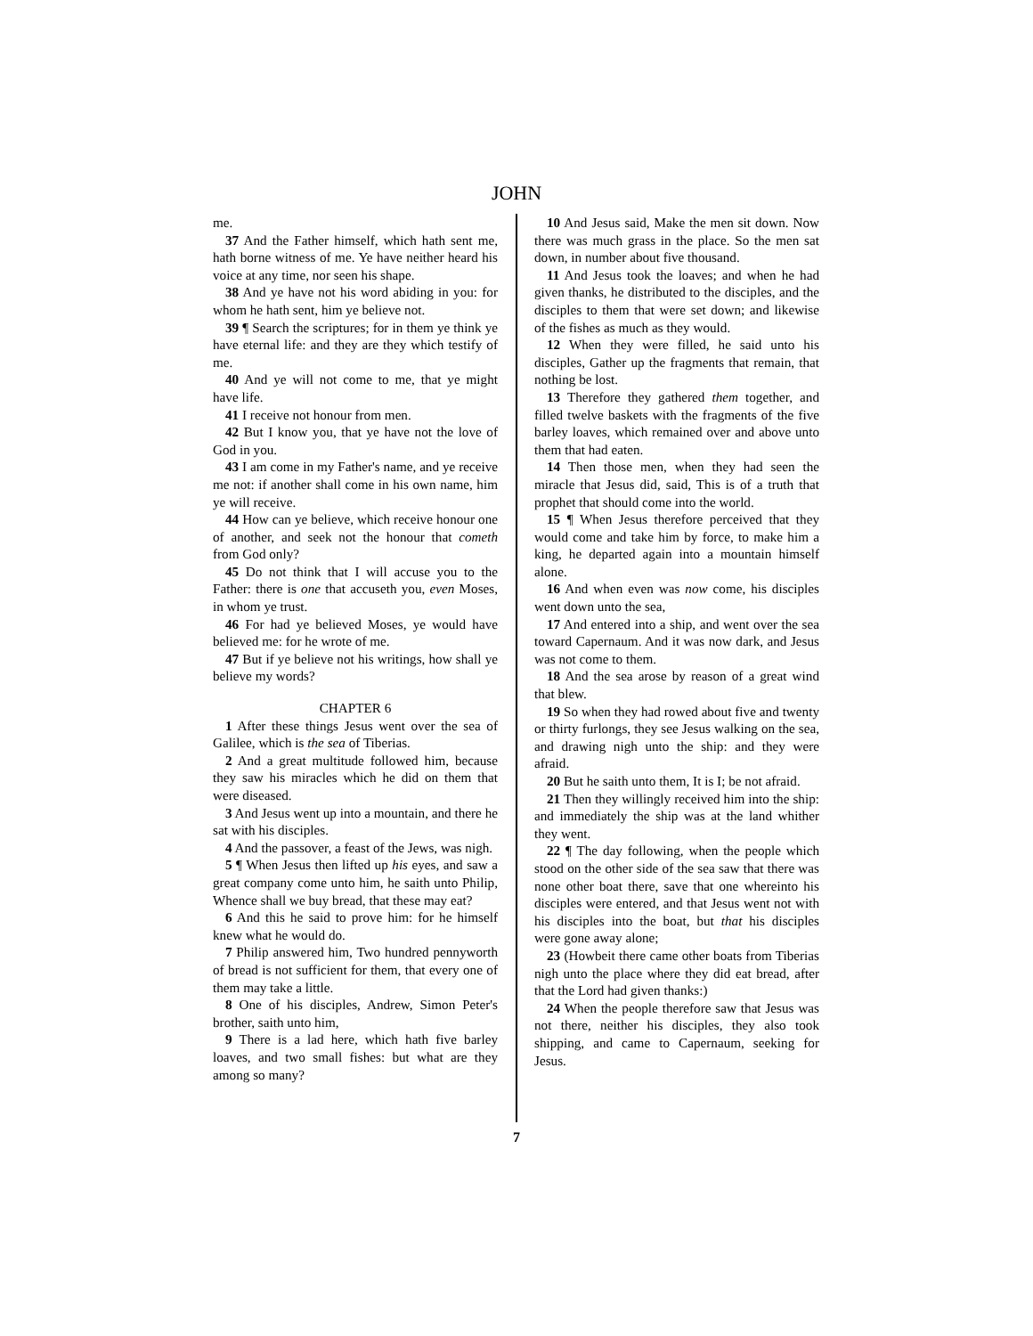JOHN
me.
37 And the Father himself, which hath sent me, hath borne witness of me. Ye have neither heard his voice at any time, nor seen his shape.
38 And ye have not his word abiding in you: for whom he hath sent, him ye believe not.
39 ¶ Search the scriptures; for in them ye think ye have eternal life: and they are they which testify of me.
40 And ye will not come to me, that ye might have life.
41 I receive not honour from men.
42 But I know you, that ye have not the love of God in you.
43 I am come in my Father's name, and ye receive me not: if another shall come in his own name, him ye will receive.
44 How can ye believe, which receive honour one of another, and seek not the honour that cometh from God only?
45 Do not think that I will accuse you to the Father: there is one that accuseth you, even Moses, in whom ye trust.
46 For had ye believed Moses, ye would have believed me: for he wrote of me.
47 But if ye believe not his writings, how shall ye believe my words?
CHAPTER 6
1 After these things Jesus went over the sea of Galilee, which is the sea of Tiberias.
2 And a great multitude followed him, because they saw his miracles which he did on them that were diseased.
3 And Jesus went up into a mountain, and there he sat with his disciples.
4 And the passover, a feast of the Jews, was nigh.
5 ¶ When Jesus then lifted up his eyes, and saw a great company come unto him, he saith unto Philip, Whence shall we buy bread, that these may eat?
6 And this he said to prove him: for he himself knew what he would do.
7 Philip answered him, Two hundred pennyworth of bread is not sufficient for them, that every one of them may take a little.
8 One of his disciples, Andrew, Simon Peter's brother, saith unto him,
9 There is a lad here, which hath five barley loaves, and two small fishes: but what are they among so many?
10 And Jesus said, Make the men sit down. Now there was much grass in the place. So the men sat down, in number about five thousand.
11 And Jesus took the loaves; and when he had given thanks, he distributed to the disciples, and the disciples to them that were set down; and likewise of the fishes as much as they would.
12 When they were filled, he said unto his disciples, Gather up the fragments that remain, that nothing be lost.
13 Therefore they gathered them together, and filled twelve baskets with the fragments of the five barley loaves, which remained over and above unto them that had eaten.
14 Then those men, when they had seen the miracle that Jesus did, said, This is of a truth that prophet that should come into the world.
15 ¶ When Jesus therefore perceived that they would come and take him by force, to make him a king, he departed again into a mountain himself alone.
16 And when even was now come, his disciples went down unto the sea,
17 And entered into a ship, and went over the sea toward Capernaum. And it was now dark, and Jesus was not come to them.
18 And the sea arose by reason of a great wind that blew.
19 So when they had rowed about five and twenty or thirty furlongs, they see Jesus walking on the sea, and drawing nigh unto the ship: and they were afraid.
20 But he saith unto them, It is I; be not afraid.
21 Then they willingly received him into the ship: and immediately the ship was at the land whither they went.
22 ¶ The day following, when the people which stood on the other side of the sea saw that there was none other boat there, save that one whereinto his disciples were entered, and that Jesus went not with his disciples into the boat, but that his disciples were gone away alone;
23 (Howbeit there came other boats from Tiberias nigh unto the place where they did eat bread, after that the Lord had given thanks:)
24 When the people therefore saw that Jesus was not there, neither his disciples, they also took shipping, and came to Capernaum, seeking for Jesus.
7